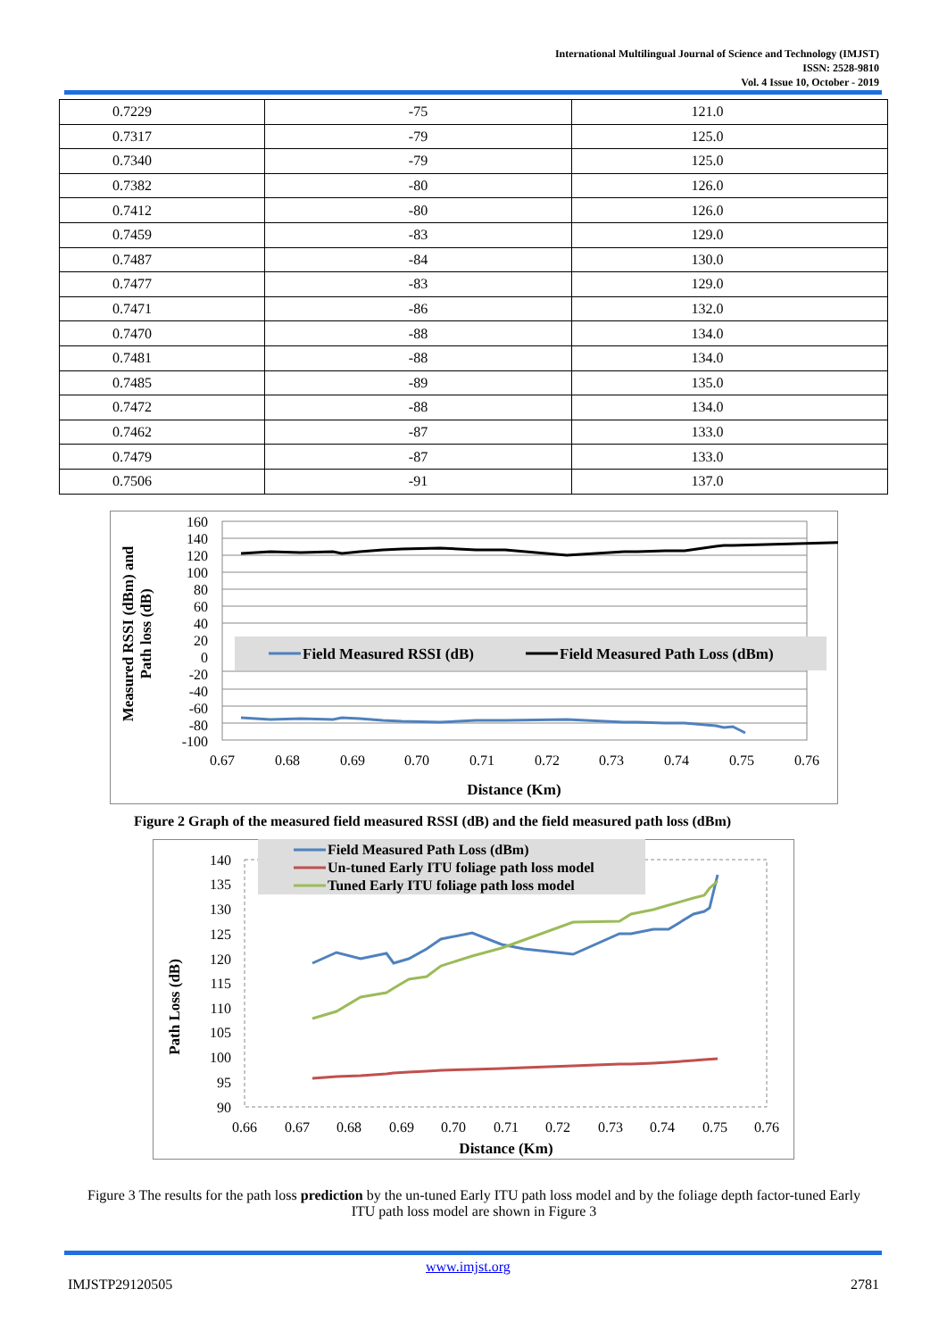International Multilingual Journal of Science and Technology (IMJST)
ISSN: 2528-9810
Vol. 4 Issue 10, October - 2019
| 0.7229 | -75 | 121.0 |
| 0.7317 | -79 | 125.0 |
| 0.7340 | -79 | 125.0 |
| 0.7382 | -80 | 126.0 |
| 0.7412 | -80 | 126.0 |
| 0.7459 | -83 | 129.0 |
| 0.7487 | -84 | 130.0 |
| 0.7477 | -83 | 129.0 |
| 0.7471 | -86 | 132.0 |
| 0.7470 | -88 | 134.0 |
| 0.7481 | -88 | 134.0 |
| 0.7485 | -89 | 135.0 |
| 0.7472 | -88 | 134.0 |
| 0.7462 | -87 | 133.0 |
| 0.7479 | -87 | 133.0 |
| 0.7506 | -91 | 137.0 |
160
140
120
100
80
60
40
20
0
-20
-40
-60
-80
-100
Field Measured RSSI (dB)
Field Measured Path Loss (dBm)
0.67
0.68
0.69
0.70
0.71
0.72
0.73
0.74
0.75
0.76
Distance (Km)
Measured RSSI (dBm) and
Path loss (dB)
Figure 2 Graph of the measured field measured RSSI (dB) and the field measured path loss (dBm)
140
135
130
125
120
115
110
105
100
95
90
Field Measured Path Loss (dBm)
Un-tuned Early ITU foliage path loss model
Tuned Early ITU foliage path loss model
0.66
0.67
0.68
0.69
0.70
0.71
0.72
0.73
0.74
0.75
0.76
Distance (Km)
Path Loss (dB)
Figure 3 The results for the path loss prediction by the un-tuned Early ITU path loss model and by the foliage depth factor-tuned Early ITU path loss model are shown in Figure 3
www.imjst.org
IMJSTP29120505 2781